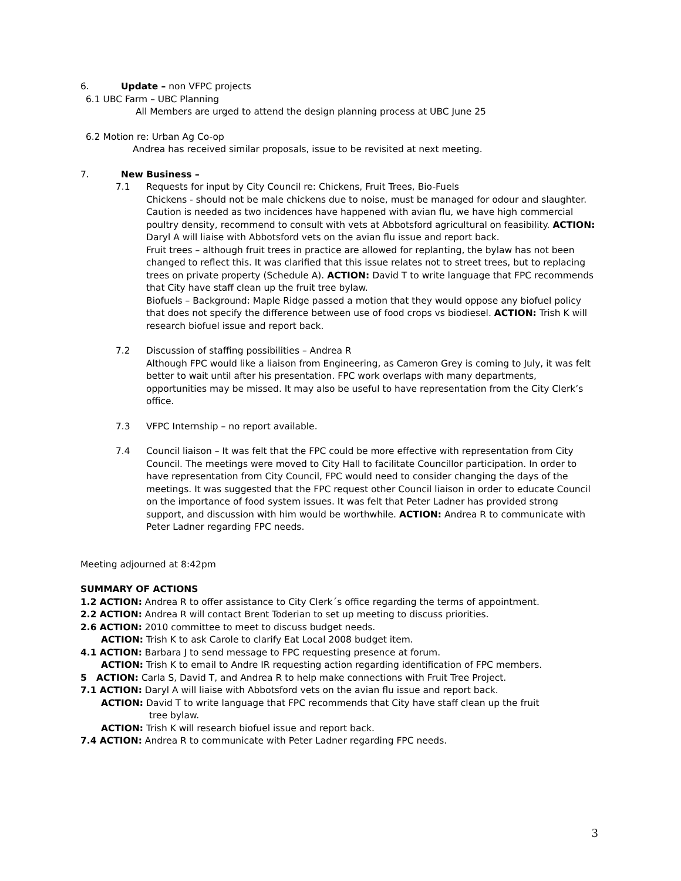6. Update – non VFPC projects
6.1 UBC Farm – UBC Planning
All Members are urged to attend the design planning process at UBC June 25
6.2 Motion re: Urban Ag Co-op
Andrea has received similar proposals, issue to be revisited at next meeting.
7. New Business –
7.1 Requests for input by City Council re: Chickens, Fruit Trees, Bio-Fuels
Chickens - should not be male chickens due to noise, must be managed for odour and slaughter. Caution is needed as two incidences have happened with avian flu, we have high commercial poultry density, recommend to consult with vets at Abbotsford agricultural on feasibility. ACTION: Daryl A will liaise with Abbotsford vets on the avian flu issue and report back.
Fruit trees – although fruit trees in practice are allowed for replanting, the bylaw has not been changed to reflect this. It was clarified that this issue relates not to street trees, but to replacing trees on private property (Schedule A). ACTION: David T to write language that FPC recommends that City have staff clean up the fruit tree bylaw.
Biofuels – Background: Maple Ridge passed a motion that they would oppose any biofuel policy that does not specify the difference between use of food crops vs biodiesel. ACTION: Trish K will research biofuel issue and report back.
7.2 Discussion of staffing possibilities – Andrea R
Although FPC would like a liaison from Engineering, as Cameron Grey is coming to July, it was felt better to wait until after his presentation. FPC work overlaps with many departments, opportunities may be missed. It may also be useful to have representation from the City Clerk’s office.
7.3 VFPC Internship – no report available.
7.4 Council liaison – It was felt that the FPC could be more effective with representation from City Council. The meetings were moved to City Hall to facilitate Councillor participation. In order to have representation from City Council, FPC would need to consider changing the days of the meetings. It was suggested that the FPC request other Council liaison in order to educate Council on the importance of food system issues. It was felt that Peter Ladner has provided strong support, and discussion with him would be worthwhile. ACTION: Andrea R to communicate with Peter Ladner regarding FPC needs.
Meeting adjourned at 8:42pm
SUMMARY OF ACTIONS
1.2 ACTION: Andrea R to offer assistance to City Clerk´s office regarding the terms of appointment.
2.2 ACTION: Andrea R will contact Brent Toderian to set up meeting to discuss priorities.
2.6 ACTION: 2010 committee to meet to discuss budget needs.
ACTION: Trish K to ask Carole to clarify Eat Local 2008 budget item.
4.1 ACTION: Barbara J to send message to FPC requesting presence at forum.
ACTION: Trish K to email to Andre IR requesting action regarding identification of FPC members.
5 ACTION: Carla S, David T, and Andrea R to help make connections with Fruit Tree Project.
7.1 ACTION: Daryl A will liaise with Abbotsford vets on the avian flu issue and report back.
ACTION: David T to write language that FPC recommends that City have staff clean up the fruit
tree bylaw.
ACTION: Trish K will research biofuel issue and report back.
7.4 ACTION: Andrea R to communicate with Peter Ladner regarding FPC needs.
3